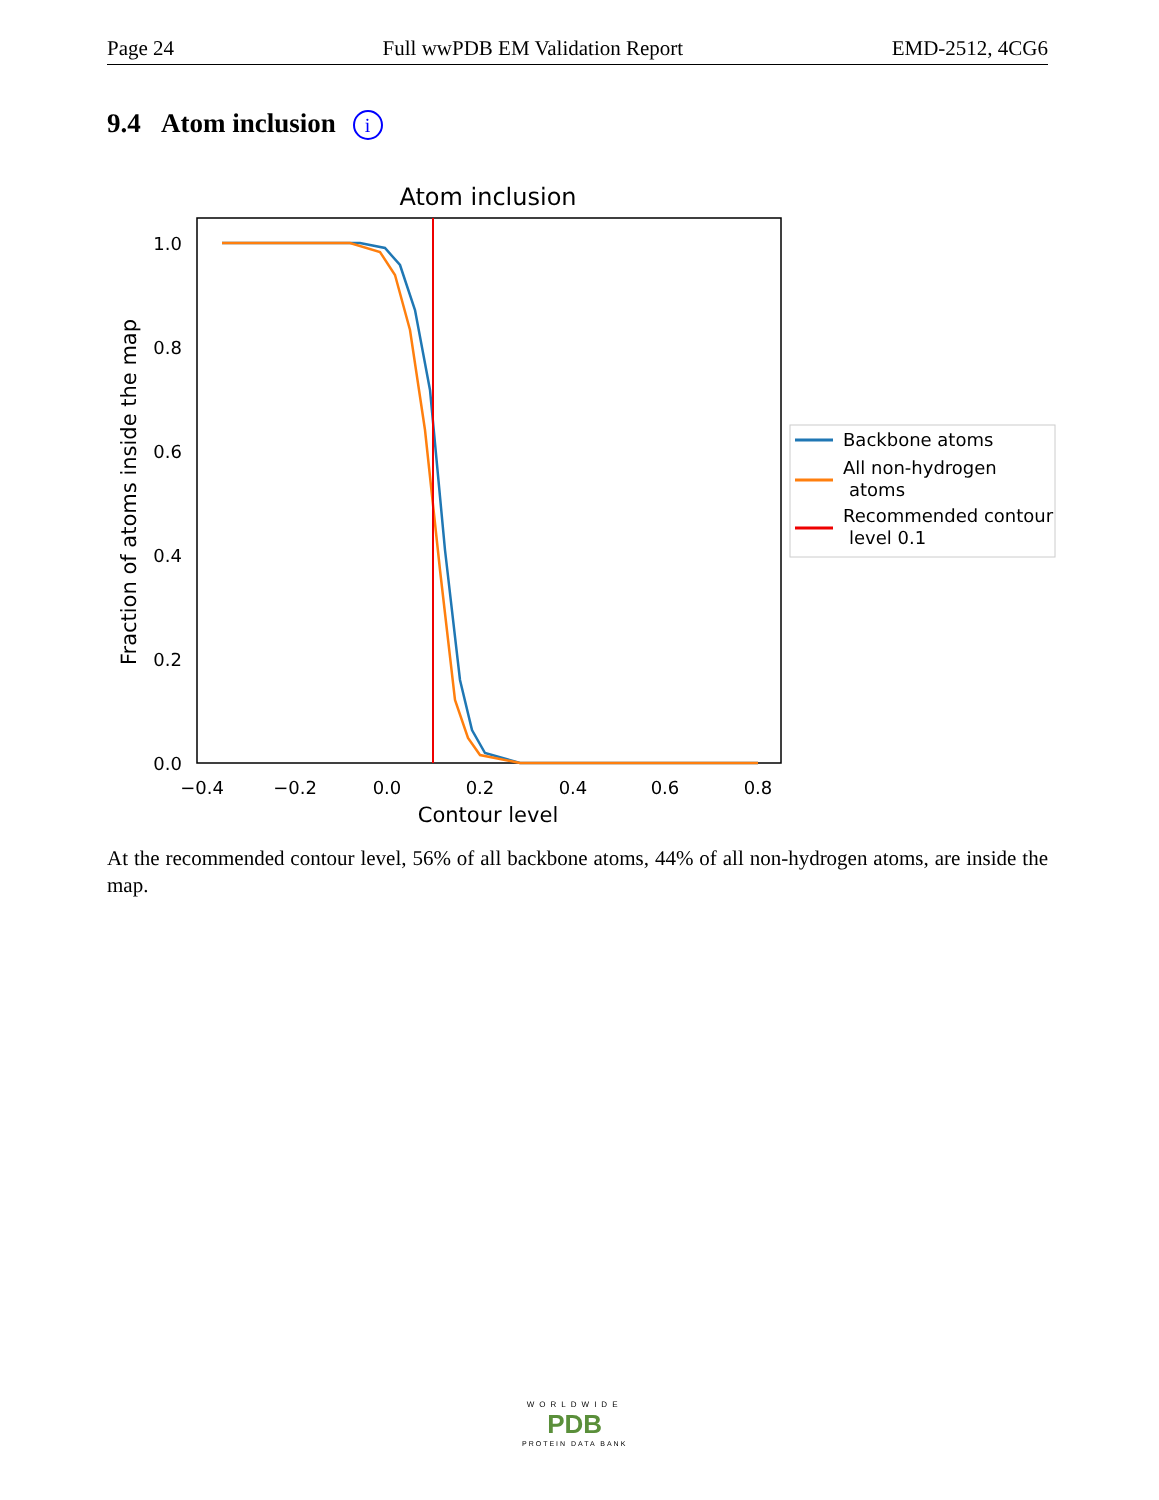Page 24 Full wwPDB EM Validation Report EMD-2512, 4CG6
9.4 Atom inclusion i
Atom inclusion
0.0
0.2
0.4
0.6
0.8
1.0
−0.4
−0.2
0.0
0.2
0.4
0.6
0.8
Contour level
Fraction of atoms inside the map
Backbone atoms
All non-hydrogen
atoms
Recommended contour
level 0.1
At the recommended contour level, 56% of all backbone atoms, 44% of all non-hydrogen atoms, are inside the map.
WORLDWIDE
PDB
PROTEIN DATA BANK